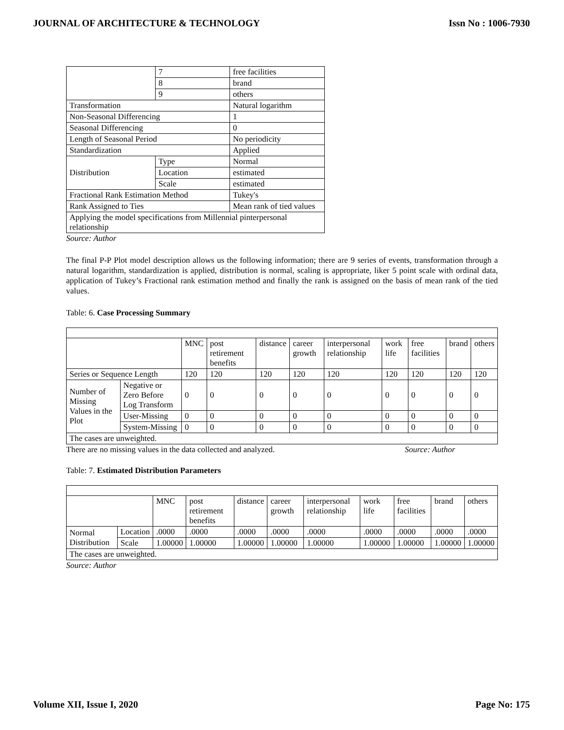JOURNAL OF ARCHITECTURE & TECHNOLOGY Issn No : 1006-7930
| | 7 | free facilities |
| | 8 | brand |
| | 9 | others |
| Transformation | | Natural logarithm |
| Non-Seasonal Differencing | | 1 |
| Seasonal Differencing | | 0 |
| Length of Seasonal Period | | No periodicity |
| Standardization | | Applied |
| Distribution | Type | Normal |
| | Location | estimated |
| | Scale | estimated |
| Fractional Rank Estimation Method | | Tukey's |
| Rank Assigned to Ties | | Mean rank of tied values |
| Applying the model specifications from Millennial pinterpersonal relationship | | |
Source: Author
The final P-P Plot model description allows us the following information; there are 9 series of events, transformation through a natural logarithm, standardization is applied, distribution is normal, scaling is appropriate, liker 5 point scale with ordinal data, application of Tukey’s Fractional rank estimation method and finally the rank is assigned on the basis of mean rank of the tied values.
Table: 6. Case Processing Summary
| | | MNC | post retirement benefits | distance | career growth | interpersonal relationship | work life | free facilities | brand | others |
| --- | --- | --- | --- | --- | --- | --- | --- | --- | --- | --- |
| Series or Sequence Length | | 120 | 120 | 120 | 120 | 120 | 120 | 120 | 120 | 120 |
| Number of Missing Values in the Plot | Negative or Zero Before Log Transform | 0 | 0 | 0 | 0 | 0 | 0 | 0 | 0 | 0 |
| | User-Missing | 0 | 0 | 0 | 0 | 0 | 0 | 0 | 0 | 0 |
| | System-Missing | 0 | 0 | 0 | 0 | 0 | 0 | 0 | 0 | 0 |
| The cases are unweighted. | | | | | | | | | | |
There are no missing values in the data collected and analyzed. Source: Author
Table: 7. Estimated Distribution Parameters
| | | MNC | post retirement benefits | distance | career growth | interpersonal relationship | work life | free facilities | brand | others |
| --- | --- | --- | --- | --- | --- | --- | --- | --- | --- | --- |
| Normal Distribution | Location | .0000 | .0000 | .0000 | .0000 | .0000 | .0000 | .0000 | .0000 | .0000 |
| | Scale | 1.00000 | 1.00000 | 1.00000 | 1.00000 | 1.00000 | 1.00000 | 1.00000 | 1.00000 | 1.00000 |
| The cases are unweighted. | | | | | | | | | | |
Source: Author
Volume XII, Issue I, 2020 Page No: 175